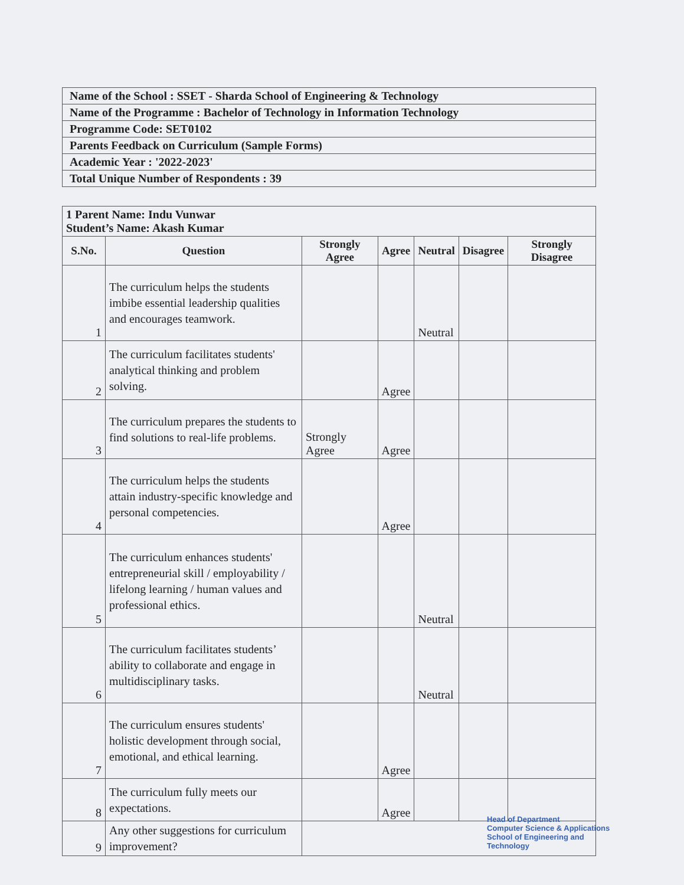| Name of the School : SSET - Sharda School of Engineering & Technology |
| Name of the Programme : Bachelor of Technology in Information Technology |
| Programme Code: SET0102 |
| Parents Feedback on Curriculum (Sample Forms) |
| Academic Year : '2022-2023' |
| Total Unique Number of Respondents : 39 |
| 1 Parent Name: Indu Vunwar Student’s Name: Akash Kumar | | | | | | |
| S.No. | Question | Strongly Agree | Agree | Neutral | Disagree | Strongly Disagree |
| 1 | The curriculum helps the students imbibe essential leadership qualities and encourages teamwork. | | | Neutral | | |
| 2 | The curriculum facilitates students' analytical thinking and problem solving. | | Agree | | | |
| 3 | The curriculum prepares the students to find solutions to real-life problems. | Strongly Agree | Agree | | | |
| 4 | The curriculum helps the students attain industry-specific knowledge and personal competencies. | | Agree | | | |
| 5 | The curriculum enhances students' entrepreneurial skill / employability / lifelong learning / human values and professional ethics. | | | Neutral | | |
| 6 | The curriculum facilitates students’ ability to collaborate and engage in multidisciplinary tasks. | | | Neutral | | |
| 7 | The curriculum ensures students' holistic development through social, emotional, and ethical learning. | | Agree | | | |
| 8 | The curriculum fully meets our expectations. | | Agree | | | |
| 9 | Any other suggestions for curriculum improvement? | | | | | |
Head of Department
Computer Science & Applications
School of Engineering and Technology